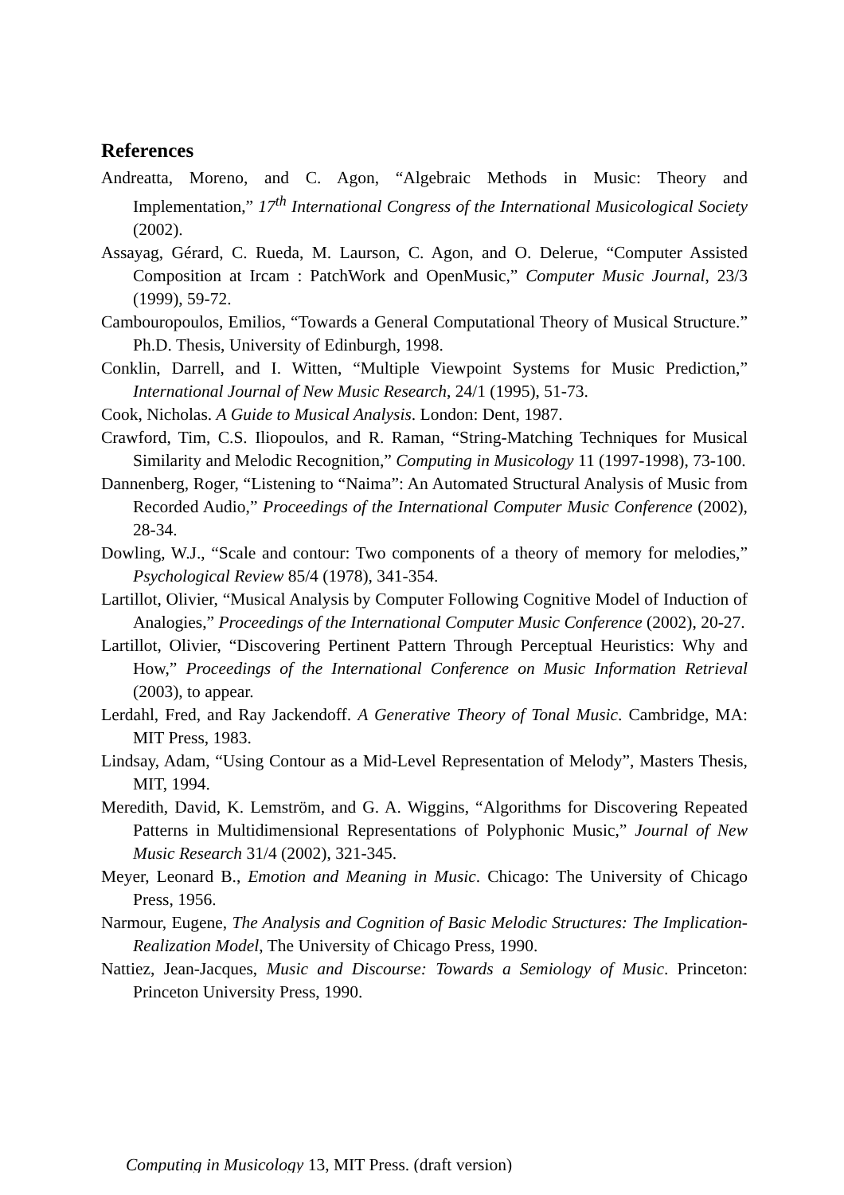References
Andreatta, Moreno, and C. Agon, “Algebraic Methods in Music: Theory and Implementation,” 17<sup>th</sup> International Congress of the International Musicological Society (2002).
Assayag, Gérard, C. Rueda, M. Laurson, C. Agon, and O. Delerue, “Computer Assisted Composition at Ircam : PatchWork and OpenMusic,” Computer Music Journal, 23/3 (1999), 59-72.
Cambouropoulos, Emilios, “Towards a General Computational Theory of Musical Structure.” Ph.D. Thesis, University of Edinburgh, 1998.
Conklin, Darrell, and I. Witten, “Multiple Viewpoint Systems for Music Prediction,” International Journal of New Music Research, 24/1 (1995), 51-73.
Cook, Nicholas. A Guide to Musical Analysis. London: Dent, 1987.
Crawford, Tim, C.S. Iliopoulos, and R. Raman, “String-Matching Techniques for Musical Similarity and Melodic Recognition,” Computing in Musicology 11 (1997-1998), 73-100.
Dannenberg, Roger, “Listening to “Naima”: An Automated Structural Analysis of Music from Recorded Audio,” Proceedings of the International Computer Music Conference (2002), 28-34.
Dowling, W.J., “Scale and contour: Two components of a theory of memory for melodies,” Psychological Review 85/4 (1978), 341-354.
Lartillot, Olivier, “Musical Analysis by Computer Following Cognitive Model of Induction of Analogies,” Proceedings of the International Computer Music Conference (2002), 20-27.
Lartillot, Olivier, “Discovering Pertinent Pattern Through Perceptual Heuristics: Why and How,” Proceedings of the International Conference on Music Information Retrieval (2003), to appear.
Lerdahl, Fred, and Ray Jackendoff. A Generative Theory of Tonal Music. Cambridge, MA: MIT Press, 1983.
Lindsay, Adam, “Using Contour as a Mid-Level Representation of Melody”, Masters Thesis, MIT, 1994.
Meredith, David, K. Lemström, and G. A. Wiggins, “Algorithms for Discovering Repeated Patterns in Multidimensional Representations of Polyphonic Music,” Journal of New Music Research 31/4 (2002), 321-345.
Meyer, Leonard B., Emotion and Meaning in Music. Chicago: The University of Chicago Press, 1956.
Narmour, Eugene, The Analysis and Cognition of Basic Melodic Structures: The Implication-Realization Model, The University of Chicago Press, 1990.
Nattiez, Jean-Jacques, Music and Discourse: Towards a Semiology of Music. Princeton: Princeton University Press, 1990.
Computing in Musicology 13, MIT Press. (draft version)